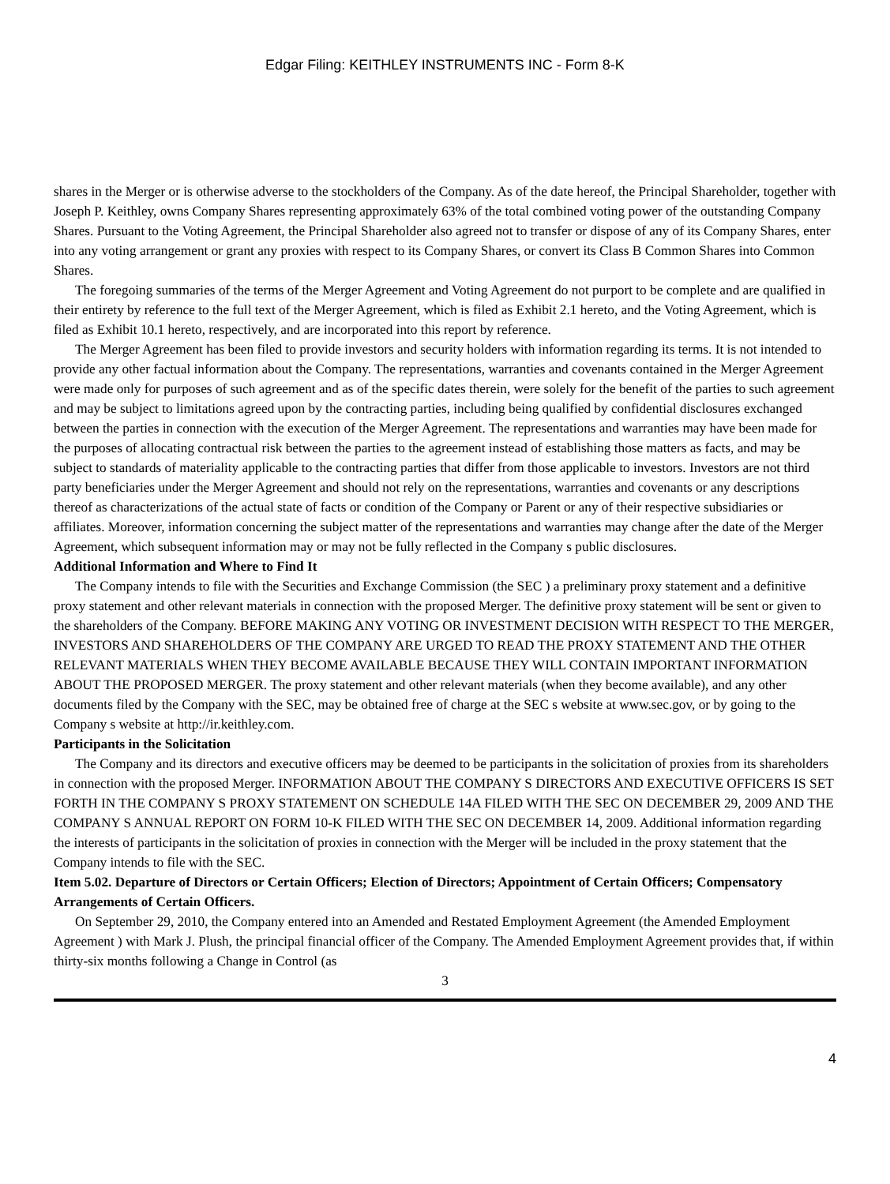Edgar Filing: KEITHLEY INSTRUMENTS INC - Form 8-K
shares in the Merger or is otherwise adverse to the stockholders of the Company. As of the date hereof, the Principal Shareholder, together with Joseph P. Keithley, owns Company Shares representing approximately 63% of the total combined voting power of the outstanding Company Shares. Pursuant to the Voting Agreement, the Principal Shareholder also agreed not to transfer or dispose of any of its Company Shares, enter into any voting arrangement or grant any proxies with respect to its Company Shares, or convert its Class B Common Shares into Common Shares.
The foregoing summaries of the terms of the Merger Agreement and Voting Agreement do not purport to be complete and are qualified in their entirety by reference to the full text of the Merger Agreement, which is filed as Exhibit 2.1 hereto, and the Voting Agreement, which is filed as Exhibit 10.1 hereto, respectively, and are incorporated into this report by reference.
The Merger Agreement has been filed to provide investors and security holders with information regarding its terms. It is not intended to provide any other factual information about the Company. The representations, warranties and covenants contained in the Merger Agreement were made only for purposes of such agreement and as of the specific dates therein, were solely for the benefit of the parties to such agreement and may be subject to limitations agreed upon by the contracting parties, including being qualified by confidential disclosures exchanged between the parties in connection with the execution of the Merger Agreement. The representations and warranties may have been made for the purposes of allocating contractual risk between the parties to the agreement instead of establishing those matters as facts, and may be subject to standards of materiality applicable to the contracting parties that differ from those applicable to investors. Investors are not third party beneficiaries under the Merger Agreement and should not rely on the representations, warranties and covenants or any descriptions thereof as characterizations of the actual state of facts or condition of the Company or Parent or any of their respective subsidiaries or affiliates. Moreover, information concerning the subject matter of the representations and warranties may change after the date of the Merger Agreement, which subsequent information may or may not be fully reflected in the Company s public disclosures.
Additional Information and Where to Find It
The Company intends to file with the Securities and Exchange Commission (the SEC ) a preliminary proxy statement and a definitive proxy statement and other relevant materials in connection with the proposed Merger. The definitive proxy statement will be sent or given to the shareholders of the Company. BEFORE MAKING ANY VOTING OR INVESTMENT DECISION WITH RESPECT TO THE MERGER, INVESTORS AND SHAREHOLDERS OF THE COMPANY ARE URGED TO READ THE PROXY STATEMENT AND THE OTHER RELEVANT MATERIALS WHEN THEY BECOME AVAILABLE BECAUSE THEY WILL CONTAIN IMPORTANT INFORMATION ABOUT THE PROPOSED MERGER. The proxy statement and other relevant materials (when they become available), and any other documents filed by the Company with the SEC, may be obtained free of charge at the SEC s website at www.sec.gov, or by going to the Company s website at http://ir.keithley.com.
Participants in the Solicitation
The Company and its directors and executive officers may be deemed to be participants in the solicitation of proxies from its shareholders in connection with the proposed Merger. INFORMATION ABOUT THE COMPANY S DIRECTORS AND EXECUTIVE OFFICERS IS SET FORTH IN THE COMPANY S PROXY STATEMENT ON SCHEDULE 14A FILED WITH THE SEC ON DECEMBER 29, 2009 AND THE COMPANY S ANNUAL REPORT ON FORM 10-K FILED WITH THE SEC ON DECEMBER 14, 2009. Additional information regarding the interests of participants in the solicitation of proxies in connection with the Merger will be included in the proxy statement that the Company intends to file with the SEC.
Item 5.02. Departure of Directors or Certain Officers; Election of Directors; Appointment of Certain Officers; Compensatory Arrangements of Certain Officers.
On September 29, 2010, the Company entered into an Amended and Restated Employment Agreement (the Amended Employment Agreement ) with Mark J. Plush, the principal financial officer of the Company. The Amended Employment Agreement provides that, if within thirty-six months following a Change in Control (as
3
4